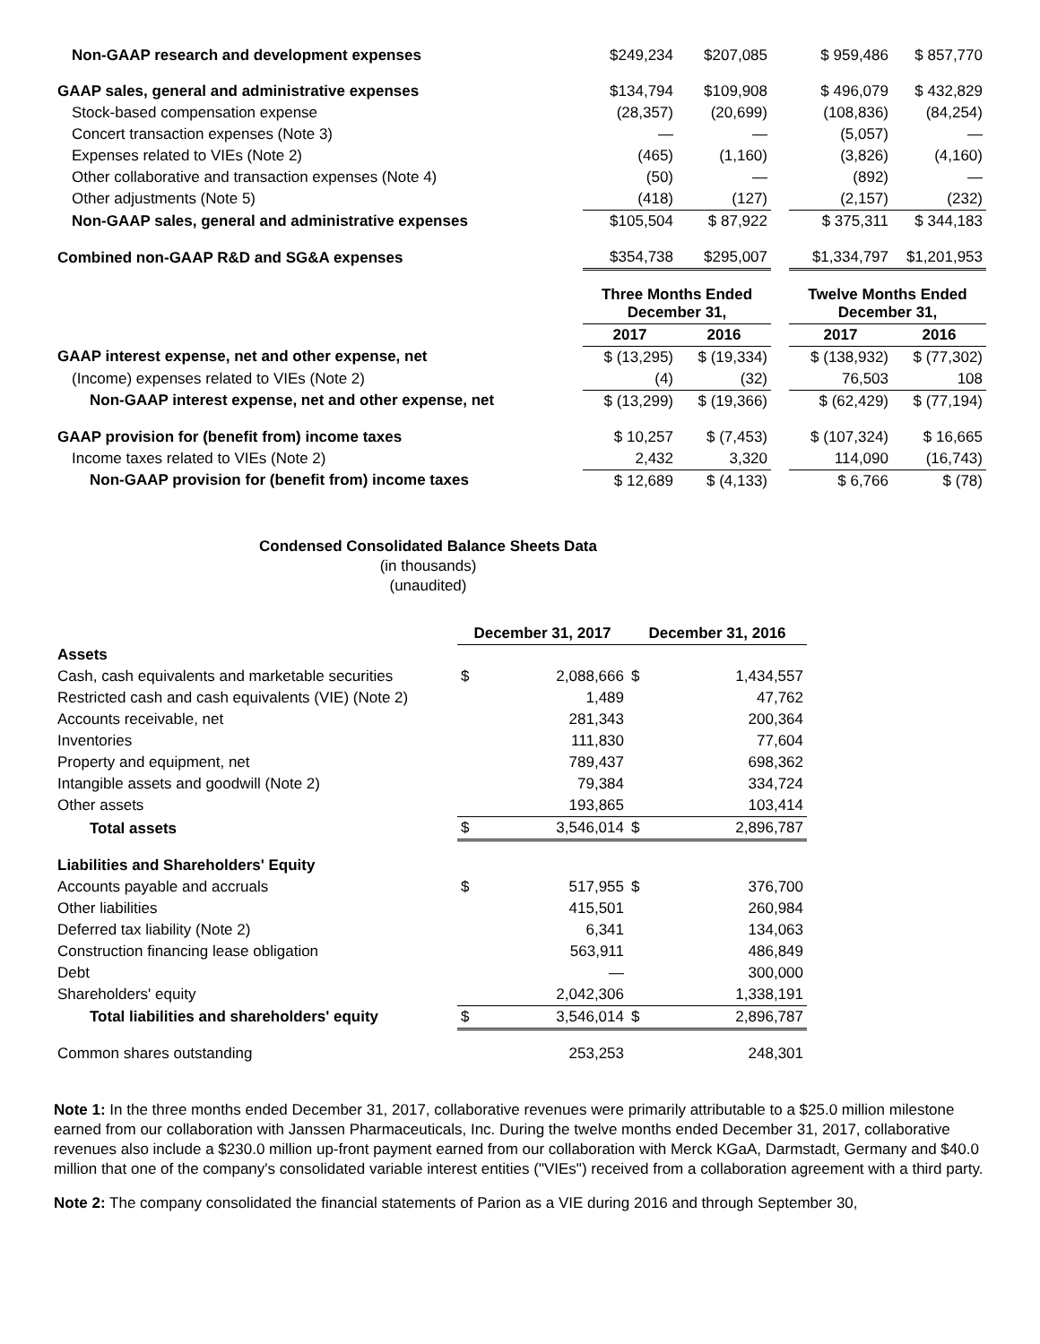| Non-GAAP research and development expenses | $249,234 | $207,085 | | $ 959,486 | $ 857,770 |
| GAAP sales, general and administrative expenses | $134,794 | $109,908 | | $ 496,079 | $ 432,829 |
| Stock-based compensation expense | (28,357) | (20,699) | | (108,836) | (84,254) |
| Concert transaction expenses (Note 3) | — | — | | (5,057) | — |
| Expenses related to VIEs (Note 2) | (465) | (1,160) | | (3,826) | (4,160) |
| Other collaborative and transaction expenses (Note 4) | (50) | — | | (892) | — |
| Other adjustments (Note 5) | (418) | (127) | | (2,157) | (232) |
| Non-GAAP sales, general and administrative expenses | $105,504 | $ 87,922 | | $ 375,311 | $ 344,183 |
| Combined non-GAAP R&D and SG&A expenses | $354,738 | $295,007 | | $1,334,797 | $1,201,953 |
| | Three Months Ended December 31, | | | Twelve Months Ended December 31, | |
| | 2017 | 2016 | | 2017 | 2016 |
| GAAP interest expense, net and other expense, net | $ (13,295) | $ (19,334) | | $ (138,932) | $ (77,302) |
| (Income) expenses related to VIEs (Note 2) | (4) | (32) | | 76,503 | 108 |
| Non-GAAP interest expense, net and other expense, net | $ (13,299) | $ (19,366) | | $ (62,429) | $ (77,194) |
| GAAP provision for (benefit from) income taxes | $ 10,257 | $ (7,453) | | $ (107,324) | $ 16,665 |
| Income taxes related to VIEs (Note 2) | 2,432 | 3,320 | | 114,090 | (16,743) |
| Non-GAAP provision for (benefit from) income taxes | $ 12,689 | $ (4,133) | | $ 6,766 | $ (78) |
Condensed Consolidated Balance Sheets Data
(in thousands)
(unaudited)
| | December 31, 2017 | | December 31, 2016 | |
| Assets | | | | |
| Cash, cash equivalents and marketable securities | $ | 2,088,666 | $ | 1,434,557 |
| Restricted cash and cash equivalents (VIE) (Note 2) | | 1,489 | | 47,762 |
| Accounts receivable, net | | 281,343 | | 200,364 |
| Inventories | | 111,830 | | 77,604 |
| Property and equipment, net | | 789,437 | | 698,362 |
| Intangible assets and goodwill (Note 2) | | 79,384 | | 334,724 |
| Other assets | | 193,865 | | 103,414 |
| Total assets | $ | 3,546,014 | $ | 2,896,787 |
| Liabilities and Shareholders' Equity | | | | |
| Accounts payable and accruals | $ | 517,955 | $ | 376,700 |
| Other liabilities | | 415,501 | | 260,984 |
| Deferred tax liability (Note 2) | | 6,341 | | 134,063 |
| Construction financing lease obligation | | 563,911 | | 486,849 |
| Debt | | — | | 300,000 |
| Shareholders' equity | | 2,042,306 | | 1,338,191 |
| Total liabilities and shareholders' equity | $ | 3,546,014 | $ | 2,896,787 |
| Common shares outstanding | | 253,253 | | 248,301 |
Note 1: In the three months ended December 31, 2017, collaborative revenues were primarily attributable to a $25.0 million milestone earned from our collaboration with Janssen Pharmaceuticals, Inc. During the twelve months ended December 31, 2017, collaborative revenues also include a $230.0 million up-front payment earned from our collaboration with Merck KGaA, Darmstadt, Germany and $40.0 million that one of the company's consolidated variable interest entities ("VIEs") received from a collaboration agreement with a third party.
Note 2: The company consolidated the financial statements of Parion as a VIE during 2016 and through September 30,